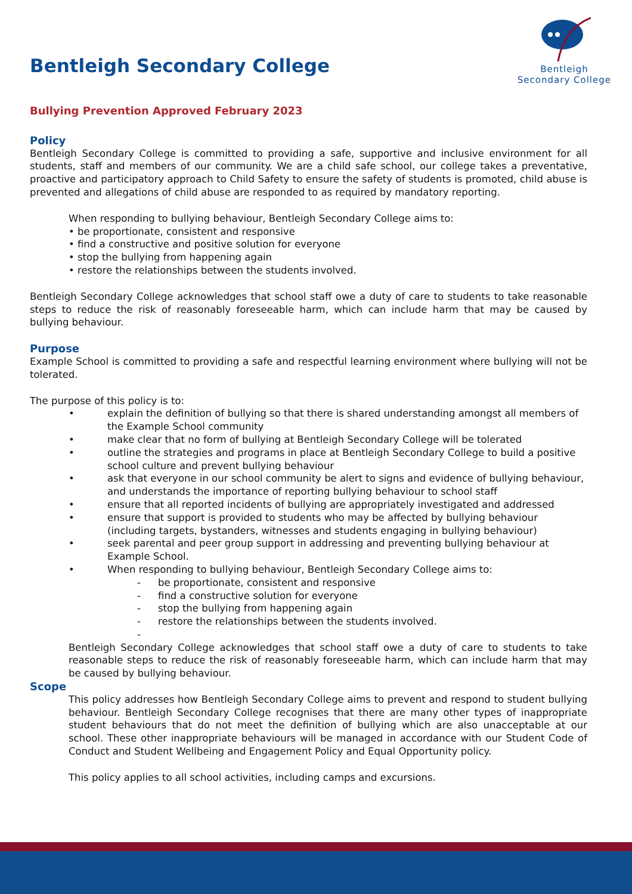Bentleigh Secondary College
Bentleigh
Secondary College
Bullying Prevention Approved February 2023
Policy
Bentleigh Secondary College is committed to providing a safe, supportive and inclusive environment for all students, staff and members of our community. We are a child safe school, our college takes a preventative, proactive and participatory approach to Child Safety to ensure the safety of students is promoted, child abuse is prevented and allegations of child abuse are responded to as required by mandatory reporting.
When responding to bullying behaviour, Bentleigh Secondary College aims to:
• be proportionate, consistent and responsive
• find a constructive and positive solution for everyone
• stop the bullying from happening again
• restore the relationships between the students involved.
Bentleigh Secondary College acknowledges that school staff owe a duty of care to students to take reasonable steps to reduce the risk of reasonably foreseeable harm, which can include harm that may be caused by bullying behaviour.
Purpose
Example School is committed to providing a safe and respectful learning environment where bullying will not be tolerated.
The purpose of this policy is to:
• explain the definition of bullying so that there is shared understanding amongst all members of the Example School community
• make clear that no form of bullying at Bentleigh Secondary College will be tolerated
• outline the strategies and programs in place at Bentleigh Secondary College to build a positive school culture and prevent bullying behaviour
• ask that everyone in our school community be alert to signs and evidence of bullying behaviour, and understands the importance of reporting bullying behaviour to school staff
• ensure that all reported incidents of bullying are appropriately investigated and addressed
• ensure that support is provided to students who may be affected by bullying behaviour (including targets, bystanders, witnesses and students engaging in bullying behaviour)
• seek parental and peer group support in addressing and preventing bullying behaviour at Example School.
• When responding to bullying behaviour, Bentleigh Secondary College aims to:
- be proportionate, consistent and responsive
- find a constructive solution for everyone
- stop the bullying from happening again
- restore the relationships between the students involved.
-
Bentleigh Secondary College acknowledges that school staff owe a duty of care to students to take reasonable steps to reduce the risk of reasonably foreseeable harm, which can include harm that may be caused by bullying behaviour.
Scope
This policy addresses how Bentleigh Secondary College aims to prevent and respond to student bullying behaviour. Bentleigh Secondary College recognises that there are many other types of inappropriate student behaviours that do not meet the definition of bullying which are also unacceptable at our school. These other inappropriate behaviours will be managed in accordance with our Student Code of Conduct and Student Wellbeing and Engagement Policy and Equal Opportunity policy.
This policy applies to all school activities, including camps and excursions.